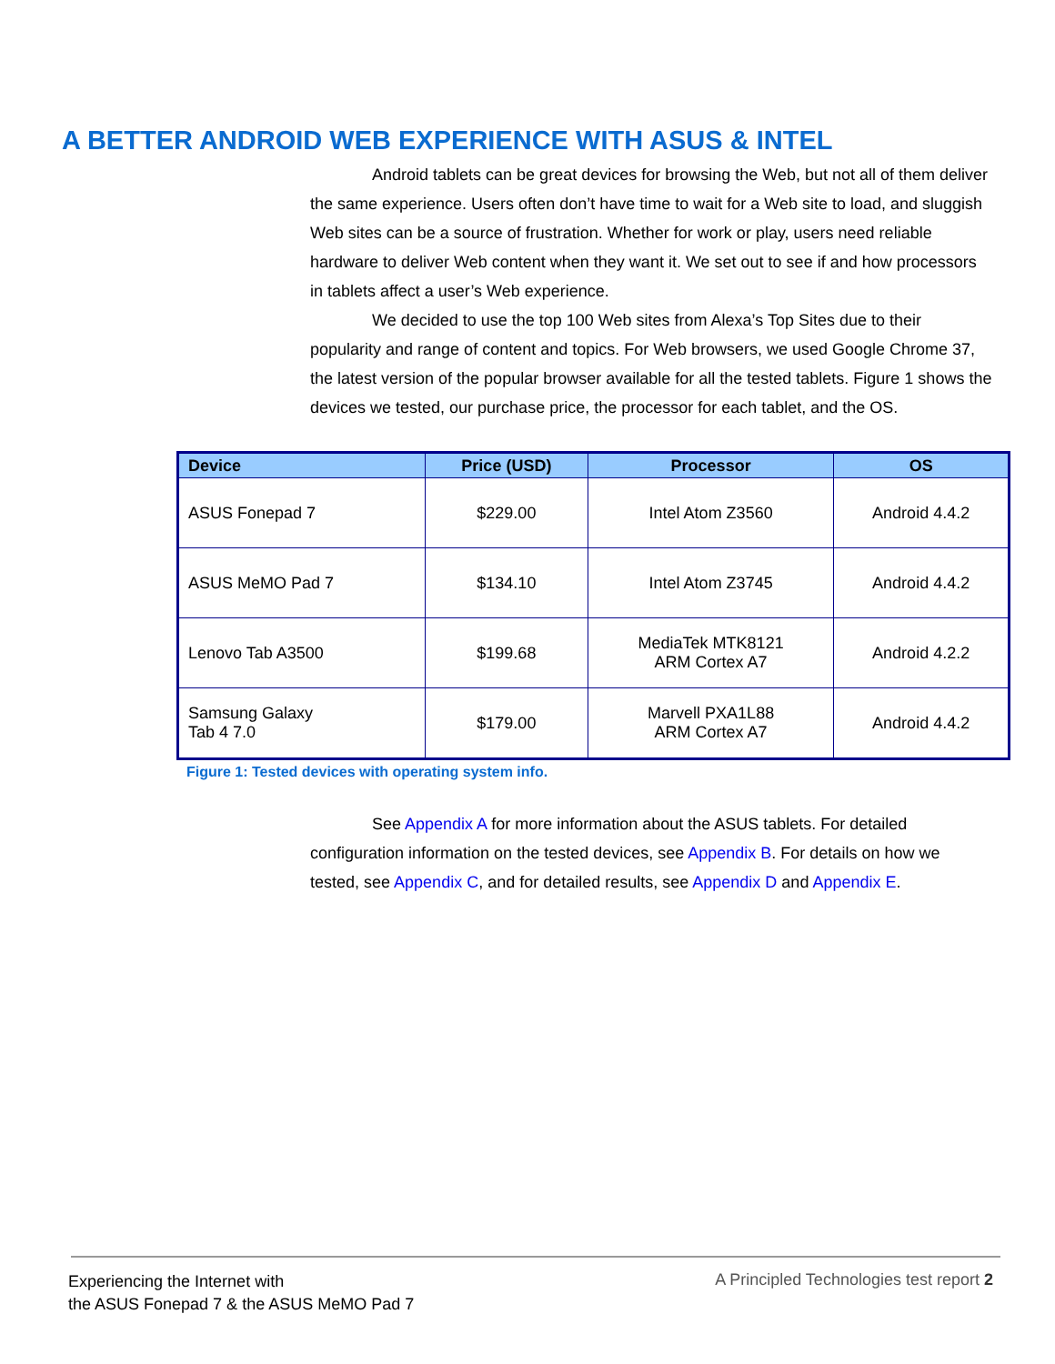A BETTER ANDROID WEB EXPERIENCE WITH ASUS & INTEL
Android tablets can be great devices for browsing the Web, but not all of them deliver the same experience. Users often don’t have time to wait for a Web site to load, and sluggish Web sites can be a source of frustration. Whether for work or play, users need reliable hardware to deliver Web content when they want it. We set out to see if and how processors in tablets affect a user’s Web experience.
We decided to use the top 100 Web sites from Alexa’s Top Sites due to their popularity and range of content and topics. For Web browsers, we used Google Chrome 37, the latest version of the popular browser available for all the tested tablets. Figure 1 shows the devices we tested, our purchase price, the processor for each tablet, and the OS.
| Device | Price (USD) | Processor | OS |
| --- | --- | --- | --- |
| ASUS Fonepad 7 | $229.00 | Intel Atom Z3560 | Android 4.4.2 |
| ASUS MeMO Pad 7 | $134.10 | Intel Atom Z3745 | Android 4.4.2 |
| Lenovo Tab A3500 | $199.68 | MediaTek MTK8121 ARM Cortex A7 | Android 4.2.2 |
| Samsung Galaxy Tab 4 7.0 | $179.00 | Marvell PXA1L88 ARM Cortex A7 | Android 4.4.2 |
Figure 1: Tested devices with operating system info.
See Appendix A for more information about the ASUS tablets. For detailed configuration information on the tested devices, see Appendix B. For details on how we tested, see Appendix C, and for detailed results, see Appendix D and Appendix E.
Experiencing the Internet with
the ASUS Fonepad 7 & the ASUS MeMO Pad 7
A Principled Technologies test report 2